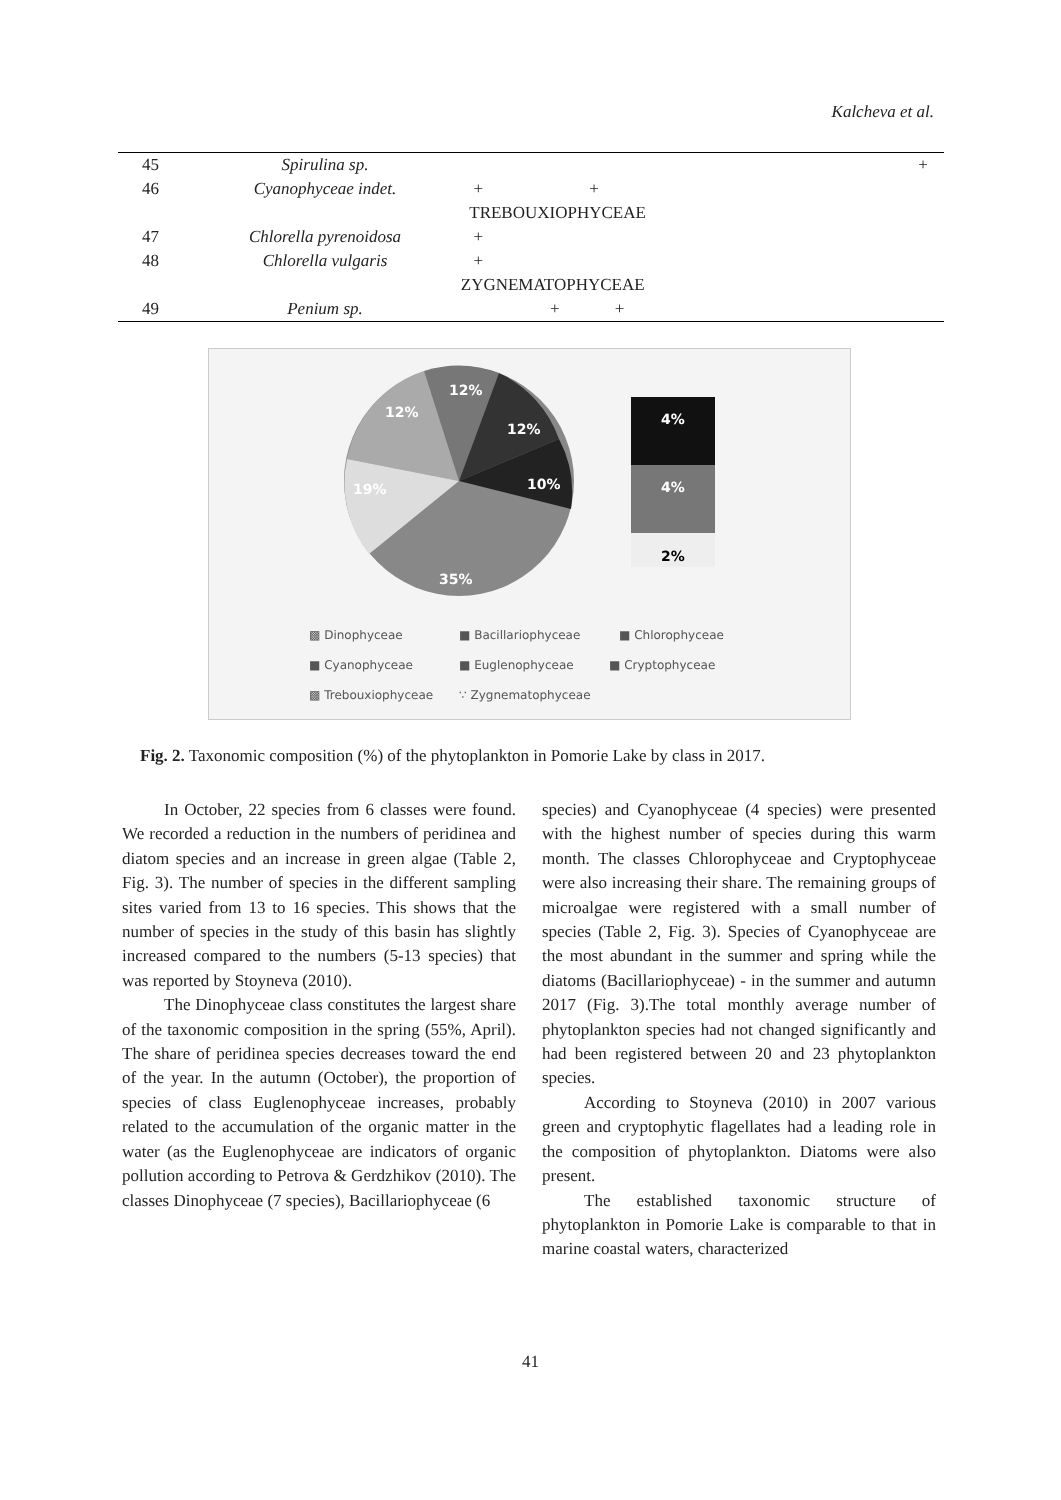Kalcheva et al.
| 45 | Spirulina sp. | | | + |
| 46 | Cyanophyceae indet. | + + | | |
| | | TREBOUXIOPHYCEAE | | |
| 47 | Chlorella pyrenoidosa | + | | |
| 48 | Chlorella vulgaris | + | | |
| | | ZYGNEMATOPHYCEAE | | |
| 49 | Penium sp. | + + | | |
12%
12%
12%
10%
19%
35%
4%
4%
2%
▩ Dinophyceae
■ Bacillariophyceae
■ Chlorophyceae
■ Cyanophyceae
■ Euglenophyceae
■ Cryptophyceae
▩ Trebouxiophyceae
∵ Zygnematophyceae
Fig. 2. Taxonomic composition (%) of the phytoplankton in Pomorie Lake by class in 2017.
In October, 22 species from 6 classes were found. We recorded a reduction in the numbers of peridinea and diatom species and an increase in green algae (Table 2, Fig. 3). The number of species in the different sampling sites varied from 13 to 16 species. This shows that the number of species in the study of this basin has slightly increased compared to the numbers (5-13 species) that was reported by Stoyneva (2010).
The Dinophyceae class constitutes the largest share of the taxonomic composition in the spring (55%, April). The share of peridinea species decreases toward the end of the year. In the autumn (October), the proportion of species of class Euglenophyceae increases, probably related to the accumulation of the organic matter in the water (as the Euglenophyceae are indicators of organic pollution according to Petrova & Gerdzhikov (2010). The classes Dinophyceae (7 species), Bacillariophyceae (6
species) and Cyanophyceae (4 species) were presented with the highest number of species during this warm month. The classes Chlorophyceae and Cryptophyceae were also increasing their share. The remaining groups of microalgae were registered with a small number of species (Table 2, Fig. 3). Species of Cyanophyceae are the most abundant in the summer and spring while the diatoms (Bacillariophyceae) - in the summer and autumn 2017 (Fig. 3).The total monthly average number of phytoplankton species had not changed significantly and had been registered between 20 and 23 phytoplankton species.
According to Stoyneva (2010) in 2007 various green and cryptophytic flagellates had a leading role in the composition of phytoplankton. Diatoms were also present.
The established taxonomic structure of phytoplankton in Pomorie Lake is comparable to that in marine coastal waters, characterized
41